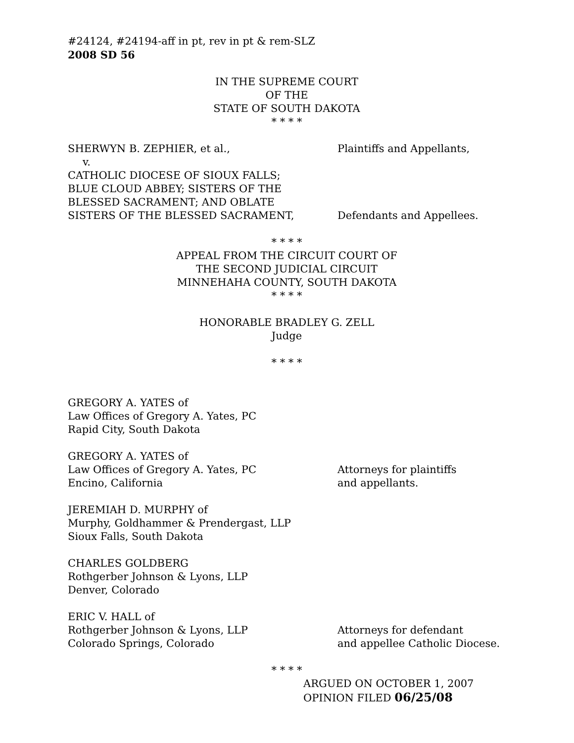#24124, #24194-aff in pt, rev in pt & rem-SLZ
2008 SD 56
IN THE SUPREME COURT
OF THE
STATE OF SOUTH DAKOTA
* * * *
SHERWYN B. ZEPHIER, et al., Plaintiffs and Appellants,
v.
CATHOLIC DIOCESE OF SIOUX FALLS;
BLUE CLOUD ABBEY; SISTERS OF THE
BLESSED SACRAMENT; AND OBLATE
SISTERS OF THE BLESSED SACRAMENT,
Defendants and Appellees.
* * * *
APPEAL FROM THE CIRCUIT COURT OF
THE SECOND JUDICIAL CIRCUIT
MINNEHAHA COUNTY, SOUTH DAKOTA
* * * *
HONORABLE BRADLEY G. ZELL
Judge
* * * *
GREGORY A. YATES of
Law Offices of Gregory A. Yates, PC
Rapid City, South Dakota
GREGORY A. YATES of
Law Offices of Gregory A. Yates, PC
Encino, California
Attorneys for plaintiffs
and appellants.
JEREMIAH D. MURPHY of
Murphy, Goldhammer & Prendergast, LLP
Sioux Falls, South Dakota
CHARLES GOLDBERG
Rothgerber Johnson & Lyons, LLP
Denver, Colorado
ERIC V. HALL of
Rothgerber Johnson & Lyons, LLP
Colorado Springs, Colorado
Attorneys for defendant
and appellee Catholic Diocese.
* * * *
ARGUED ON OCTOBER 1, 2007
OPINION FILED 06/25/08